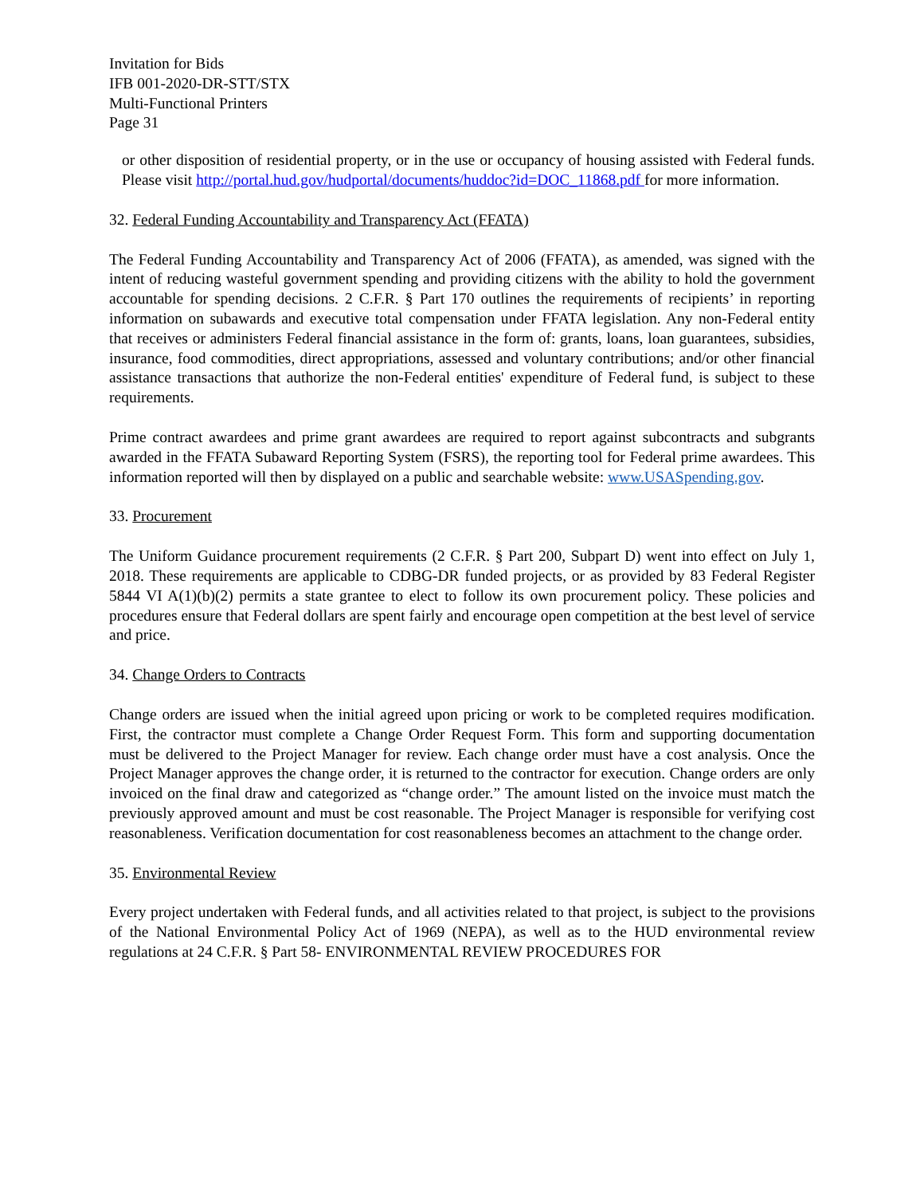Invitation for Bids
IFB 001-2020-DR-STT/STX
Multi-Functional Printers
Page 31
or other disposition of residential property, or in the use or occupancy of housing assisted with Federal funds. Please visit http://portal.hud.gov/hudportal/documents/huddoc?id=DOC_11868.pdf for more information.
32. Federal Funding Accountability and Transparency Act (FFATA)
The Federal Funding Accountability and Transparency Act of 2006 (FFATA), as amended, was signed with the intent of reducing wasteful government spending and providing citizens with the ability to hold the government accountable for spending decisions. 2 C.F.R. § Part 170 outlines the requirements of recipients’ in reporting information on subawards and executive total compensation under FFATA legislation. Any non-Federal entity that receives or administers Federal financial assistance in the form of: grants, loans, loan guarantees, subsidies, insurance, food commodities, direct appropriations, assessed and voluntary contributions; and/or other financial assistance transactions that authorize the non-Federal entities' expenditure of Federal fund, is subject to these requirements.
Prime contract awardees and prime grant awardees are required to report against subcontracts and subgrants awarded in the FFATA Subaward Reporting System (FSRS), the reporting tool for Federal prime awardees. This information reported will then by displayed on a public and searchable website: www.USASpending.gov.
33. Procurement
The Uniform Guidance procurement requirements (2 C.F.R. § Part 200, Subpart D) went into effect on July 1, 2018. These requirements are applicable to CDBG-DR funded projects, or as provided by 83 Federal Register 5844 VI A(1)(b)(2) permits a state grantee to elect to follow its own procurement policy. These policies and procedures ensure that Federal dollars are spent fairly and encourage open competition at the best level of service and price.
34. Change Orders to Contracts
Change orders are issued when the initial agreed upon pricing or work to be completed requires modification. First, the contractor must complete a Change Order Request Form. This form and supporting documentation must be delivered to the Project Manager for review. Each change order must have a cost analysis. Once the Project Manager approves the change order, it is returned to the contractor for execution. Change orders are only invoiced on the final draw and categorized as “change order.” The amount listed on the invoice must match the previously approved amount and must be cost reasonable. The Project Manager is responsible for verifying cost reasonableness. Verification documentation for cost reasonableness becomes an attachment to the change order.
35. Environmental Review
Every project undertaken with Federal funds, and all activities related to that project, is subject to the provisions of the National Environmental Policy Act of 1969 (NEPA), as well as to the HUD environmental review regulations at 24 C.F.R. § Part 58- ENVIRONMENTAL REVIEW PROCEDURES FOR